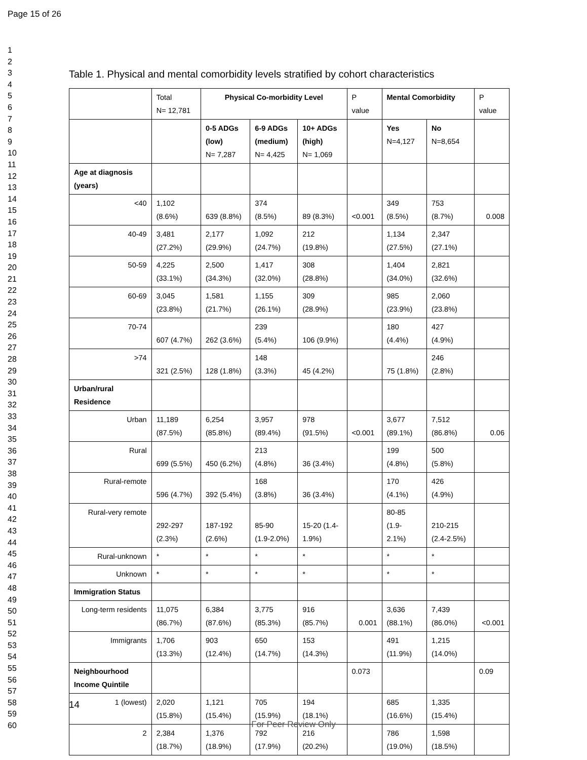Page 15 of 26
1
2
3
4
5
6
7
8
9
10
11
12
13
14
15
16
17
18
19
20
21
22
23
24
25
26
27
28
29
30
31
32
33
34
35
36
37
38
39
40
41
42
43
44
45
46
47
48
49
50
51
52
53
54
55
56
57
58
59
60
Table 1. Physical and mental comorbidity levels stratified by cohort characteristics
| | Total N= 12,781 | Physical Co-morbidity Level | | | P value | Mental Comorbidity | | P value |
| | | 0-5 ADGs (low) N= 7,287 | 6-9 ADGs (medium) N= 4,425 | 10+ ADGs (high) N= 1,069 | | Yes N=4,127 | No N=8,654 | |
| Age at diagnosis (years) | | | | | | | | |
| <40 | 1,102 (8.6%) | 639 (8.8%) | 374 (8.5%) | 89 (8.3%) | <0.001 | 349 (8.5%) | 753 (8.7%) | 0.008 |
| 40-49 | 3,481 (27.2%) | 2,177 (29.9%) | 1,092 (24.7%) | 212 (19.8%) | | 1,134 (27.5%) | 2,347 (27.1%) | |
| 50-59 | 4,225 (33.1%) | 2,500 (34.3%) | 1,417 (32.0%) | 308 (28.8%) | | 1,404 (34.0%) | 2,821 (32.6%) | |
| 60-69 | 3,045 (23.8%) | 1,581 (21.7%) | 1,155 (26.1%) | 309 (28.9%) | | 985 (23.9%) | 2,060 (23.8%) | |
| 70-74 | 607 (4.7%) | 262 (3.6%) | 239 (5.4%) | 106 (9.9%) | | 180 (4.4%) | 427 (4.9%) | |
| >74 | 321 (2.5%) | 128 (1.8%) | 148 (3.3%) | 45 (4.2%) | | 75 (1.8%) | 246 (2.8%) | |
| Urban/rural Residence | | | | | | | | |
| Urban | 11,189 (87.5%) | 6,254 (85.8%) | 3,957 (89.4%) | 978 (91.5%) | <0.001 | 3,677 (89.1%) | 7,512 (86.8%) | 0.06 |
| Rural | 699 (5.5%) | 450 (6.2%) | 213 (4.8%) | 36 (3.4%) | | 199 (4.8%) | 500 (5.8%) | |
| Rural-remote | 596 (4.7%) | 392 (5.4%) | 168 (3.8%) | 36 (3.4%) | | 170 (4.1%) | 426 (4.9%) | |
| Rural-very remote | 292-297 (2.3%) | 187-192 (2.6%) | 85-90 (1.9-2.0%) | 15-20 (1.4- 1.9%) | | 80-85 (1.9- 2.1%) | 210-215 (2.4-2.5%) | |
| Rural-unknown | * | * | * | * | | * | * | |
| Unknown | * | * | * | * | | * | * | |
| Immigration Status | | | | | | | | |
| Long-term residents | 11,075 (86.7%) | 6,384 (87.6%) | 3,775 (85.3%) | 916 (85.7%) | 0.001 | 3,636 (88.1%) | 7,439 (86.0%) | <0.001 |
| Immigrants | 1,706 (13.3%) | 903 (12.4%) | 650 (14.7%) | 153 (14.3%) | | 491 (11.9%) | 1,215 (14.0%) | |
| Neighbourhood Income Quintile | | | | | 0.073 | | | 0.09 |
| 1 (lowest) | 2,020 (15.8%) | 1,121 (15.4%) | 705 (15.9%) | 194 (18.1%) | | 685 (16.6%) | 1,335 (15.4%) | |
| 2 | 2,384 (18.7%) | 1,376 (18.9%) | 792 (17.9%) | 216 (20.2%) | | 786 (19.0%) | 1,598 (18.5%) | |
14
For Peer Review Only